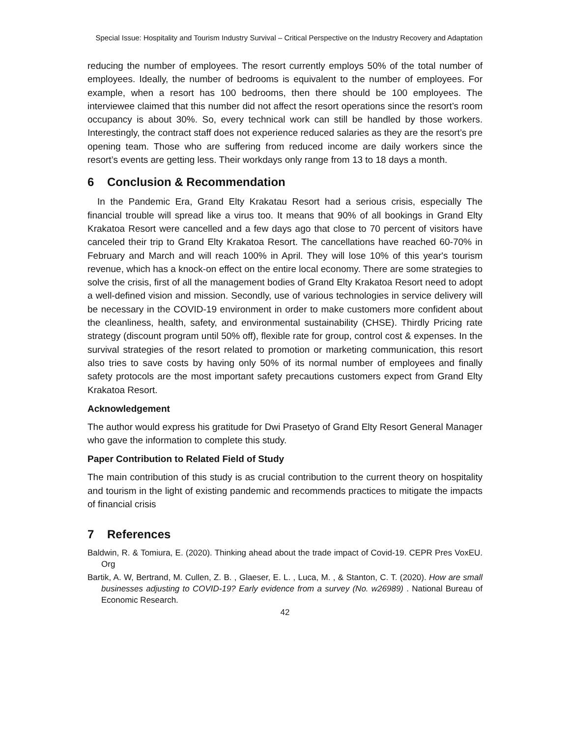Special Issue: Hospitality and Tourism Industry Survival – Critical Perspective on the Industry Recovery and Adaptation
reducing the number of employees. The resort currently employs 50% of the total number of employees. Ideally, the number of bedrooms is equivalent to the number of employees. For example, when a resort has 100 bedrooms, then there should be 100 employees. The interviewee claimed that this number did not affect the resort operations since the resort’s room occupancy is about 30%. So, every technical work can still be handled by those workers. Interestingly, the contract staff does not experience reduced salaries as they are the resort’s pre opening team. Those who are suffering from reduced income are daily workers since the resort’s events are getting less. Their workdays only range from 13 to 18 days a month.
6 Conclusion & Recommendation
In the Pandemic Era, Grand Elty Krakatau Resort had a serious crisis, especially The financial trouble will spread like a virus too. It means that 90% of all bookings in Grand Elty Krakatoa Resort were cancelled and a few days ago that close to 70 percent of visitors have canceled their trip to Grand Elty Krakatoa Resort. The cancellations have reached 60-70% in February and March and will reach 100% in April. They will lose 10% of this year's tourism revenue, which has a knock-on effect on the entire local economy. There are some strategies to solve the crisis, first of all the management bodies of Grand Elty Krakatoa Resort need to adopt a well-defined vision and mission. Secondly, use of various technologies in service delivery will be necessary in the COVID-19 environment in order to make customers more confident about the cleanliness, health, safety, and environmental sustainability (CHSE). Thirdly Pricing rate strategy (discount program until 50% off), flexible rate for group, control cost & expenses. In the survival strategies of the resort related to promotion or marketing communication, this resort also tries to save costs by having only 50% of its normal number of employees and finally safety protocols are the most important safety precautions customers expect from Grand Elty Krakatoa Resort.
Acknowledgement
The author would express his gratitude for Dwi Prasetyo of Grand Elty Resort General Manager who gave the information to complete this study.
Paper Contribution to Related Field of Study
The main contribution of this study is as crucial contribution to the current theory on hospitality and tourism in the light of existing pandemic and recommends practices to mitigate the impacts of financial crisis
7 References
Baldwin, R. & Tomiura, E. (2020). Thinking ahead about the trade impact of Covid-19. CEPR Pres VoxEU. Org
Bartik, A. W, Bertrand, M. Cullen, Z. B. , Glaeser, E. L. , Luca, M. , & Stanton, C. T. (2020). How are small businesses adjusting to COVID-19? Early evidence from a survey (No. w26989) . National Bureau of Economic Research.
42